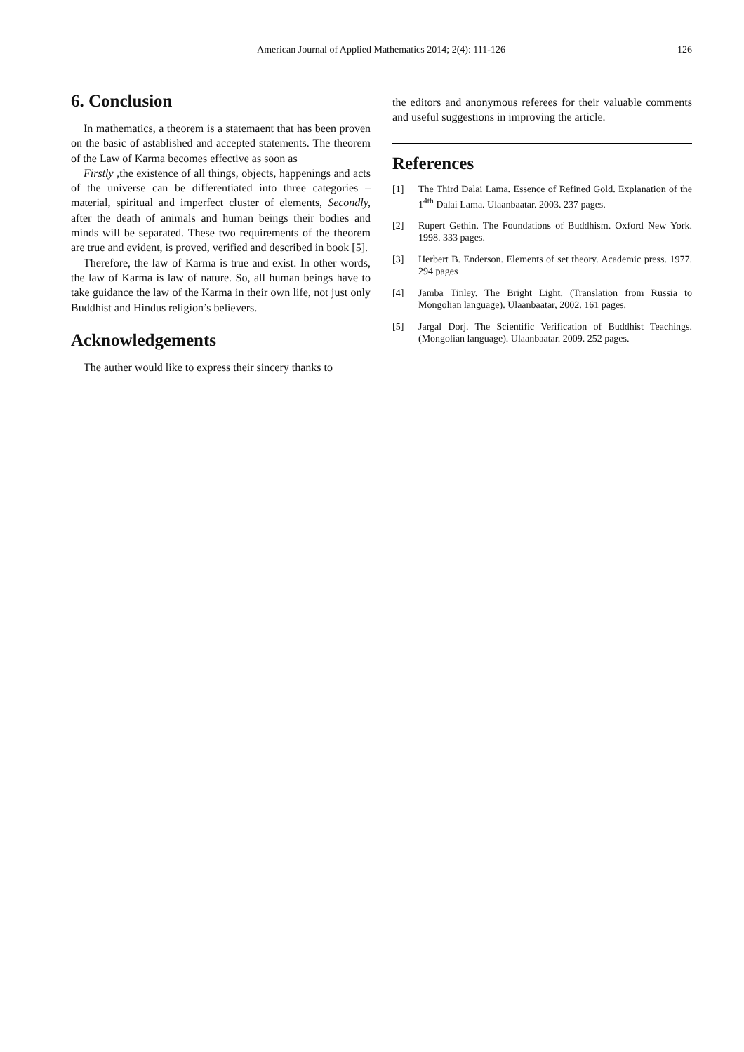American Journal of Applied Mathematics 2014; 2(4): 111-126
126
6. Conclusion
In mathematics, a theorem is a statemaent that has been proven on the basic of astablished and accepted statements. The theorem of the Law of Karma becomes effective as soon as
Firstly ,the existence of all things, objects, happenings and acts of the universe can be differentiated into three categories – material, spiritual and imperfect cluster of elements, Secondly, after the death of animals and human beings their bodies and minds will be separated. These two requirements of the theorem are true and evident, is proved, verified and described in book [5].
Therefore, the law of Karma is true and exist. In other words, the law of Karma is law of nature. So, all human beings have to take guidance the law of the Karma in their own life, not just only Buddhist and Hindus religion’s believers.
Acknowledgements
The auther would like to express their sincery thanks to
the editors and anonymous referees for their valuable comments and useful suggestions in improving the article.
References
[1] The Third Dalai Lama. Essence of Refined Gold. Explanation of the 1<sup>4th</sup> Dalai Lama. Ulaanbaatar. 2003. 237 pages.
[2] Rupert Gethin. The Foundations of Buddhism. Oxford New York. 1998. 333 pages.
[3] Herbert B. Enderson. Elements of set theory. Academic press. 1977. 294 pages
[4] Jamba Tinley. The Bright Light. (Translation from Russia to Mongolian language). Ulaanbaatar, 2002. 161 pages.
[5] Jargal Dorj. The Scientific Verification of Buddhist Teachings. (Mongolian language). Ulaanbaatar. 2009. 252 pages.